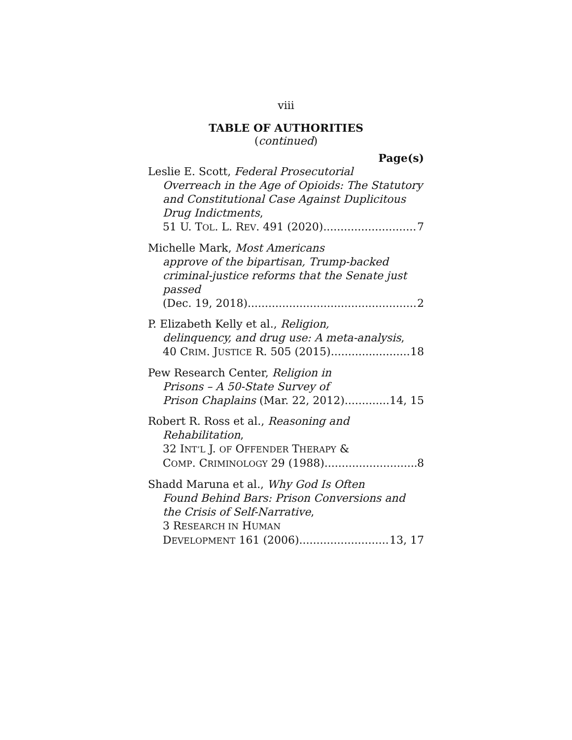viii
TABLE OF AUTHORITIES
(continued)
Page(s)
Leslie E. Scott, Federal Prosecutorial
Overreach in the Age of Opioids: The Statutory and Constitutional Case Against Duplicitous Drug Indictments,
51 U. TOL. L. REV. 491 (2020) 7
Michelle Mark, Most Americans
approve of the bipartisan, Trump-backed criminal-justice reforms that the Senate just passed
(Dec. 19, 2018) 2
P. Elizabeth Kelly et al., Religion,
delinquency, and drug use: A meta-analysis,
40 CRIM. JUSTICE R. 505 (2015) 18
Pew Research Center, Religion in
Prisons – A 50-State Survey of
Prison Chaplains (Mar. 22, 2012) 14, 15
Robert R. Ross et al., Reasoning and
Rehabilitation,
32 INT’L J. OF OFFENDER THERAPY &
COMP. CRIMINOLOGY 29 (1988) 8
Shadd Maruna et al., Why God Is Often
Found Behind Bars: Prison Conversions and the Crisis of Self-Narrative,
3 RESEARCH IN HUMAN
DEVELOPMENT 161 (2006) 13, 17